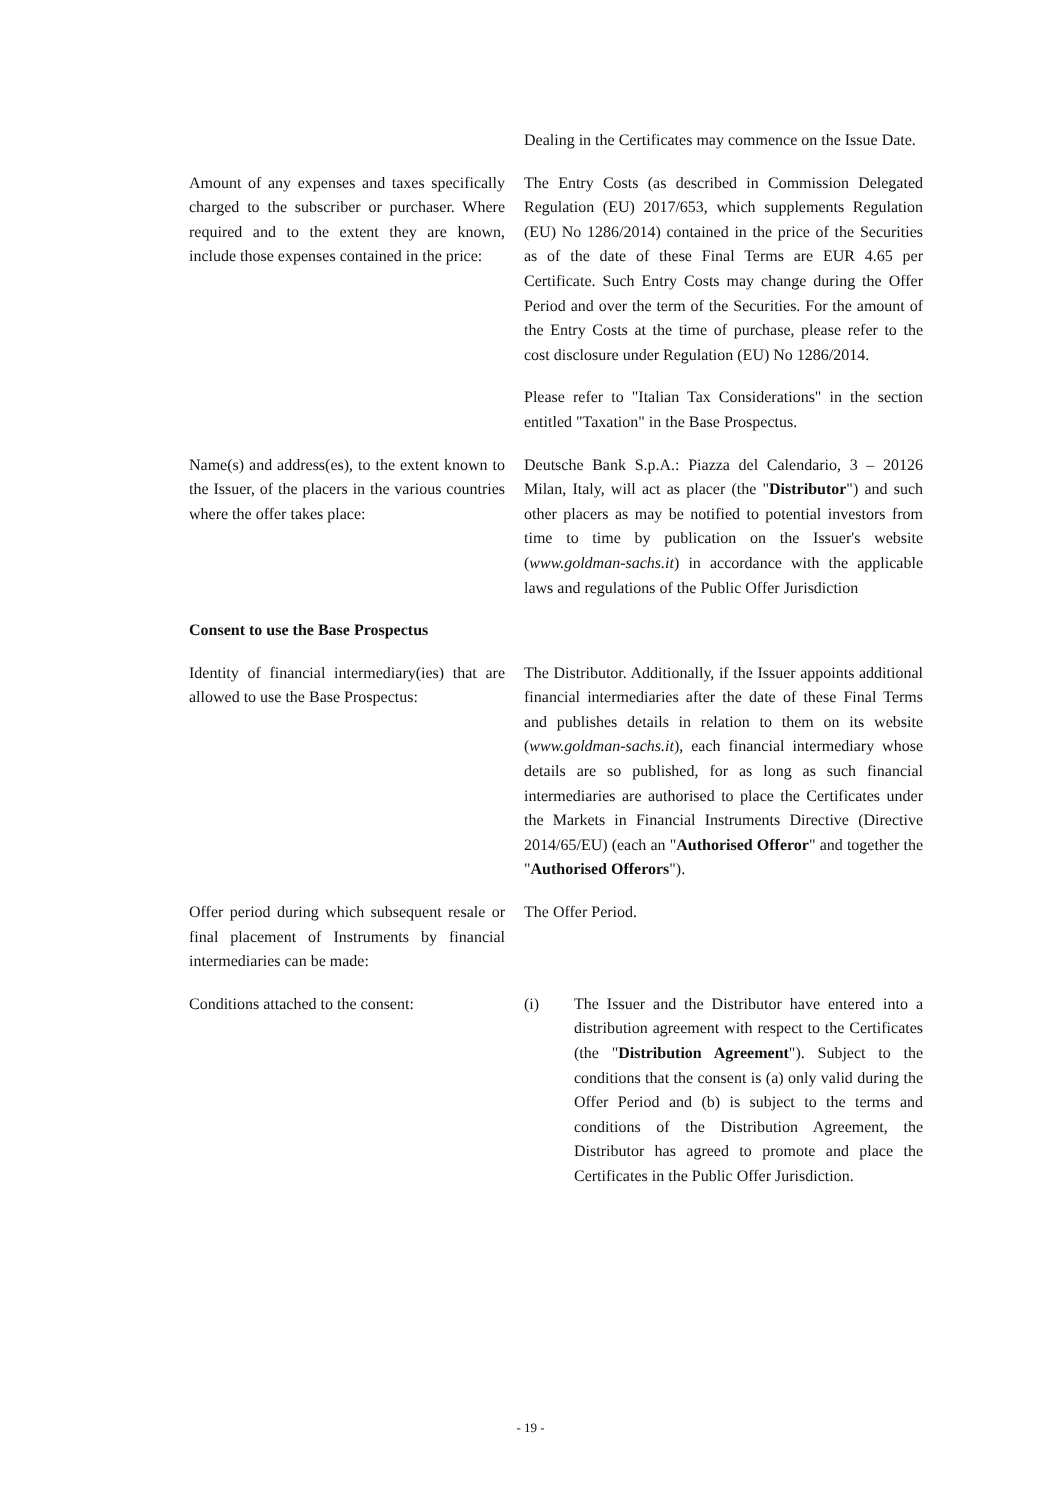Dealing in the Certificates may commence on the Issue Date.
Amount of any expenses and taxes specifically charged to the subscriber or purchaser. Where required and to the extent they are known, include those expenses contained in the price:
The Entry Costs (as described in Commission Delegated Regulation (EU) 2017/653, which supplements Regulation (EU) No 1286/2014) contained in the price of the Securities as of the date of these Final Terms are EUR 4.65 per Certificate. Such Entry Costs may change during the Offer Period and over the term of the Securities. For the amount of the Entry Costs at the time of purchase, please refer to the cost disclosure under Regulation (EU) No 1286/2014.
Please refer to "Italian Tax Considerations" in the section entitled "Taxation" in the Base Prospectus.
Name(s) and address(es), to the extent known to the Issuer, of the placers in the various countries where the offer takes place:
Deutsche Bank S.p.A.: Piazza del Calendario, 3 – 20126 Milan, Italy, will act as placer (the "Distributor") and such other placers as may be notified to potential investors from time to time by publication on the Issuer's website (www.goldman-sachs.it) in accordance with the applicable laws and regulations of the Public Offer Jurisdiction
Consent to use the Base Prospectus
Identity of financial intermediary(ies) that are allowed to use the Base Prospectus:
The Distributor. Additionally, if the Issuer appoints additional financial intermediaries after the date of these Final Terms and publishes details in relation to them on its website (www.goldman-sachs.it), each financial intermediary whose details are so published, for as long as such financial intermediaries are authorised to place the Certificates under the Markets in Financial Instruments Directive (Directive 2014/65/EU) (each an "Authorised Offeror" and together the "Authorised Offerors").
Offer period during which subsequent resale or final placement of Instruments by financial intermediaries can be made:
The Offer Period.
Conditions attached to the consent:
(i) The Issuer and the Distributor have entered into a distribution agreement with respect to the Certificates (the "Distribution Agreement"). Subject to the conditions that the consent is (a) only valid during the Offer Period and (b) is subject to the terms and conditions of the Distribution Agreement, the Distributor has agreed to promote and place the Certificates in the Public Offer Jurisdiction.
- 19 -